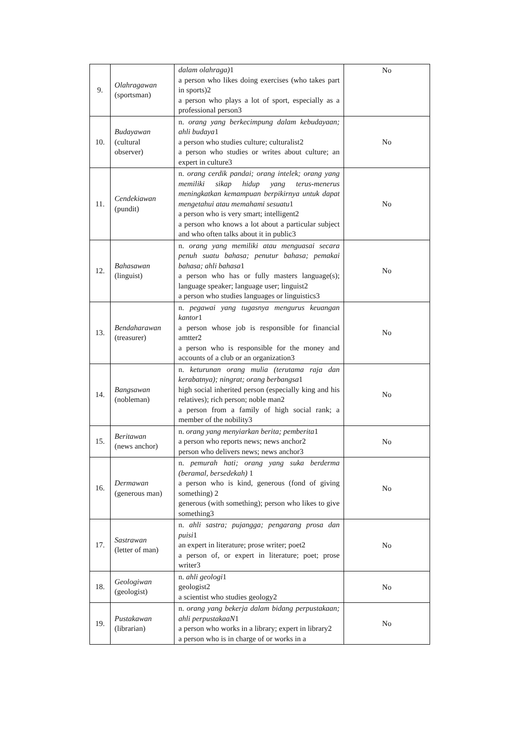| 9. | Olahragawan (sportsman) | dalam olahraga) 1 a person who likes doing exercises (who takes part in sports)2 a person who plays a lot of sport, especially as a professional person3 | No |
| 10. | Budayawan (cultural observer) | n. orang yang berkecimpung dalam kebudayaan; ahli budaya 1 a person who studies culture; culturalist2 a person who studies or writes about culture; an expert in culture3 | No |
| 11. | Cendekiawan (pundit) | n. orang cerdik pandai; orang intelek; orang yang memiliki sikap hidup yang terus-menerus meningkatkan kemampuan berpikirnya untuk dapat mengetahui atau memahami sesuatu 1 a person who is very smart; intelligent2 a person who knows a lot about a particular subject and who often talks about it in public3 | No |
| 12. | Bahasawan (linguist) | n. orang yang memiliki atau menguasai secara penuh suatu bahasa; penutur bahasa; pemakai bahasa; ahli bahasa 1 a person who has or fully masters language(s); language speaker; language user; linguist2 a person who studies languages or linguistics3 | No |
| 13. | Bendaharawan (treasurer) | n. pegawai yang tugasnya mengurus keuangan kantor 1 a person whose job is responsible for financial amtter2 a person who is responsible for the money and accounts of a club or an organization3 | No |
| 14. | Bangsawan (nobleman) | n. keturunan orang mulia (terutama raja dan kerabatnya); ningrat; orang berbangsa 1 high social inherited person (especially king and his relatives); rich person; noble man2 a person from a family of high social rank; a member of the nobility3 | No |
| 15. | Beritawan (news anchor) | n. orang yang menyiarkan berita; pemberita 1 a person who reports news; news anchor2 person who delivers news; news anchor3 | No |
| 16. | Dermawan (generous man) | n. pemurah hati; orang yang suka berderma (beramal, bersedekah) 1 a person who is kind, generous (fond of giving something) 2 generous (with something); person who likes to give something3 | No |
| 17. | Sastrawan (letter of man) | n. ahli sastra; pujangga; pengarang prosa dan puisi 1 an expert in literature; prose writer; poet2 a person of, or expert in literature; poet; prose writer3 | No |
| 18. | Geologiwan (geologist) | n. ahli geologi 1 geologist2 a scientist who studies geology2 | No |
| 19. | Pustakawan (librarian) | n. orang yang bekerja dalam bidang perpustakaan; ahli perpustakaaN 1 a person who works in a library; expert in library2 a person who is in charge of or works in a | No |